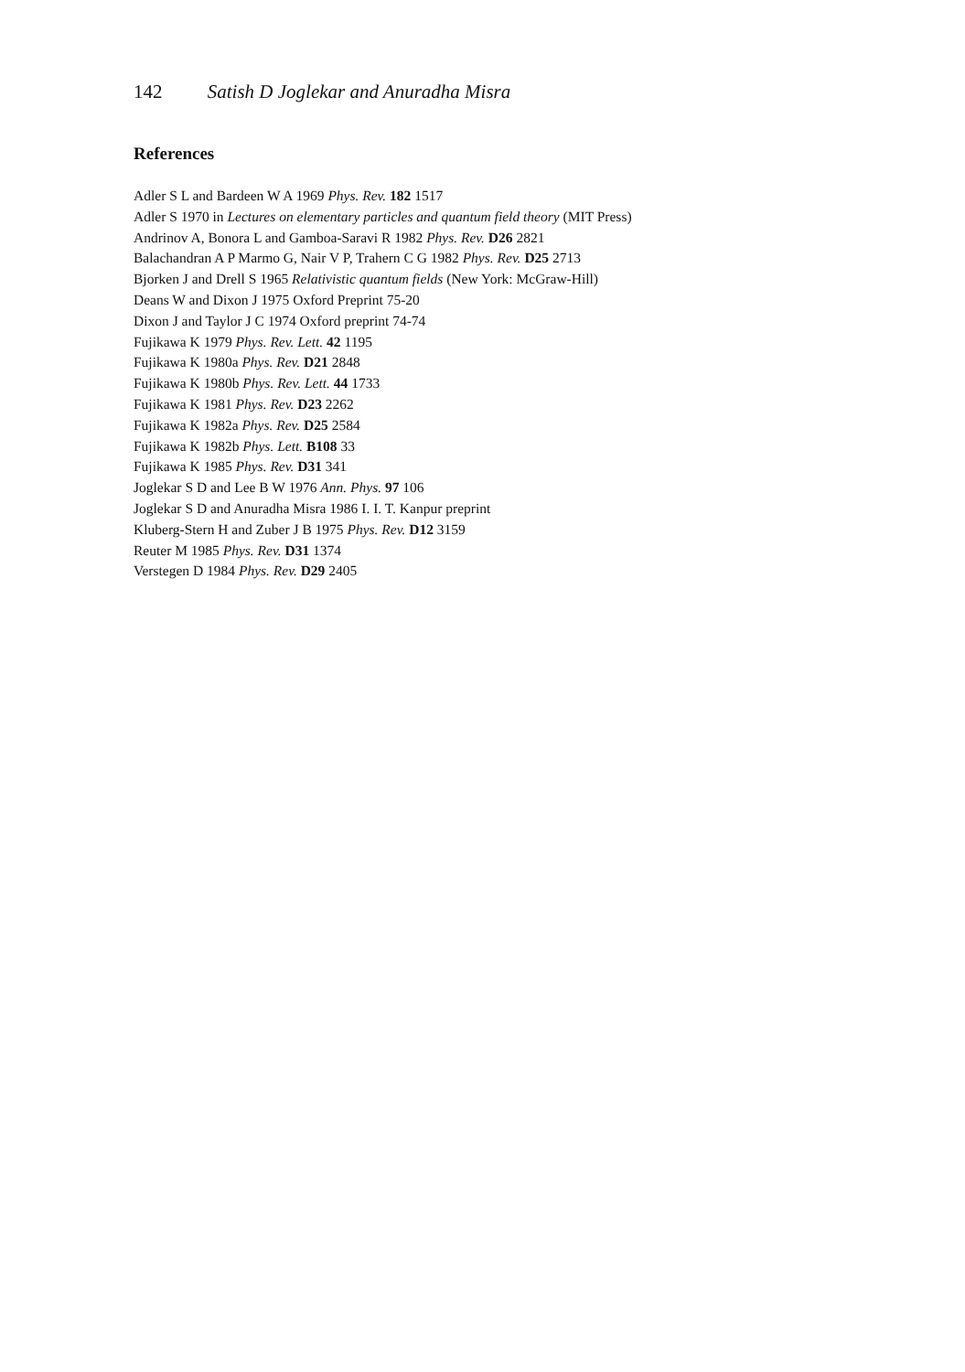142 Satish D Joglekar and Anuradha Misra
References
Adler S L and Bardeen W A 1969 Phys. Rev. 182 1517
Adler S 1970 in Lectures on elementary particles and quantum field theory (MIT Press)
Andrinov A, Bonora L and Gamboa-Saravi R 1982 Phys. Rev. D26 2821
Balachandran A P Marmo G, Nair V P, Trahern C G 1982 Phys. Rev. D25 2713
Bjorken J and Drell S 1965 Relativistic quantum fields (New York: McGraw-Hill)
Deans W and Dixon J 1975 Oxford Preprint 75-20
Dixon J and Taylor J C 1974 Oxford preprint 74-74
Fujikawa K 1979 Phys. Rev. Lett. 42 1195
Fujikawa K 1980a Phys. Rev. D21 2848
Fujikawa K 1980b Phys. Rev. Lett. 44 1733
Fujikawa K 1981 Phys. Rev. D23 2262
Fujikawa K 1982a Phys. Rev. D25 2584
Fujikawa K 1982b Phys. Lett. B108 33
Fujikawa K 1985 Phys. Rev. D31 341
Joglekar S D and Lee B W 1976 Ann. Phys. 97 106
Joglekar S D and Anuradha Misra 1986 I. I. T. Kanpur preprint
Kluberg-Stern H and Zuber J B 1975 Phys. Rev. D12 3159
Reuter M 1985 Phys. Rev. D31 1374
Verstegen D 1984 Phys. Rev. D29 2405